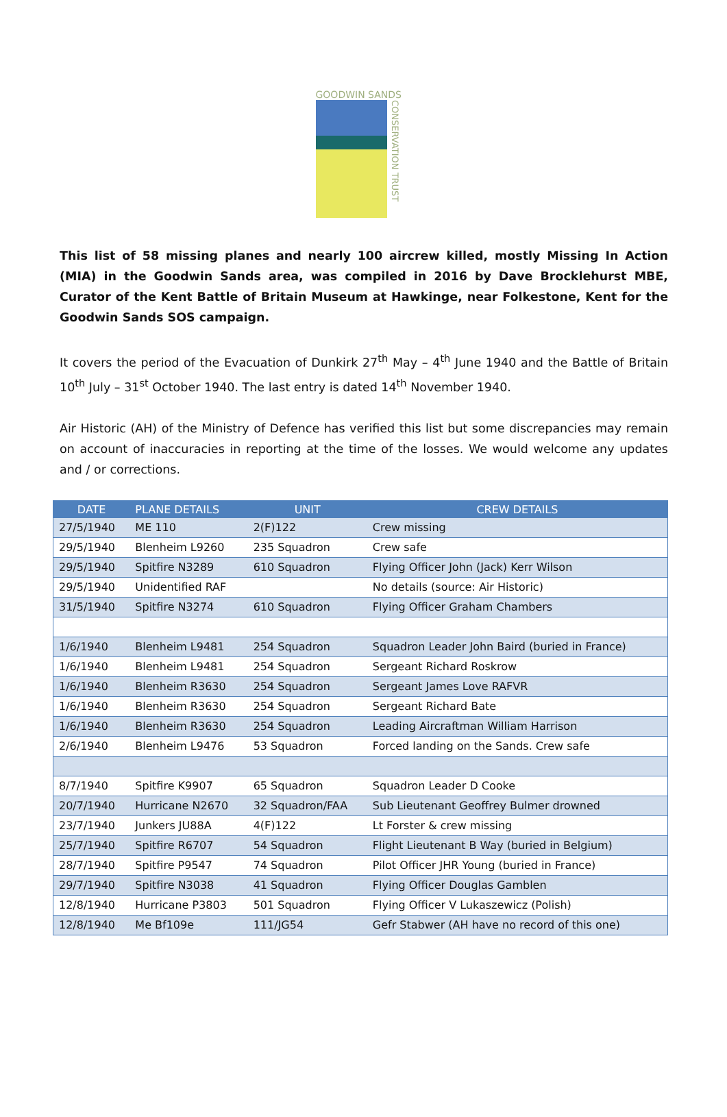GOODWIN SANDS
CONSERVATION TRUST
This list of 58 missing planes and nearly 100 aircrew killed, mostly Missing In Action (MIA) in the Goodwin Sands area, was compiled in 2016 by Dave Brocklehurst MBE, Curator of the Kent Battle of Britain Museum at Hawkinge, near Folkestone, Kent for the Goodwin Sands SOS campaign.
It covers the period of the Evacuation of Dunkirk 27<sup>th</sup> May – 4<sup>th</sup> June 1940 and the Battle of Britain 10<sup>th</sup> July – 31<sup>st</sup> October 1940. The last entry is dated 14<sup>th</sup> November 1940.
Air Historic (AH) of the Ministry of Defence has verified this list but some discrepancies may remain on account of inaccuracies in reporting at the time of the losses. We would welcome any updates and / or corrections.
| DATE | PLANE DETAILS | UNIT | CREW DETAILS |
| --- | --- | --- | --- |
| 27/5/1940 | ME 110 | 2(F)122 | Crew missing |
| 29/5/1940 | Blenheim L9260 | 235 Squadron | Crew safe |
| 29/5/1940 | Spitfire N3289 | 610 Squadron | Flying Officer John (Jack) Kerr Wilson |
| 29/5/1940 | Unidentified RAF | | No details (source: Air Historic) |
| 31/5/1940 | Spitfire N3274 | 610 Squadron | Flying Officer Graham Chambers |
| 1/6/1940 | Blenheim L9481 | 254 Squadron | Squadron Leader John Baird (buried in France) |
| 1/6/1940 | Blenheim L9481 | 254 Squadron | Sergeant Richard Roskrow |
| 1/6/1940 | Blenheim R3630 | 254 Squadron | Sergeant James Love RAFVR |
| 1/6/1940 | Blenheim R3630 | 254 Squadron | Sergeant Richard Bate |
| 1/6/1940 | Blenheim R3630 | 254 Squadron | Leading Aircraftman William Harrison |
| 2/6/1940 | Blenheim L9476 | 53 Squadron | Forced landing on the Sands. Crew safe |
| 8/7/1940 | Spitfire K9907 | 65 Squadron | Squadron Leader D Cooke |
| 20/7/1940 | Hurricane N2670 | 32 Squadron/FAA | Sub Lieutenant Geoffrey Bulmer drowned |
| 23/7/1940 | Junkers JU88A | 4(F)122 | Lt Forster & crew missing |
| 25/7/1940 | Spitfire R6707 | 54 Squadron | Flight Lieutenant B Way (buried in Belgium) |
| 28/7/1940 | Spitfire P9547 | 74 Squadron | Pilot Officer JHR Young (buried in France) |
| 29/7/1940 | Spitfire N3038 | 41 Squadron | Flying Officer Douglas Gamblen |
| 12/8/1940 | Hurricane P3803 | 501 Squadron | Flying Officer V Lukaszewicz (Polish) |
| 12/8/1940 | Me Bf109e | 111/JG54 | Gefr Stabwer (AH have no record of this one) |